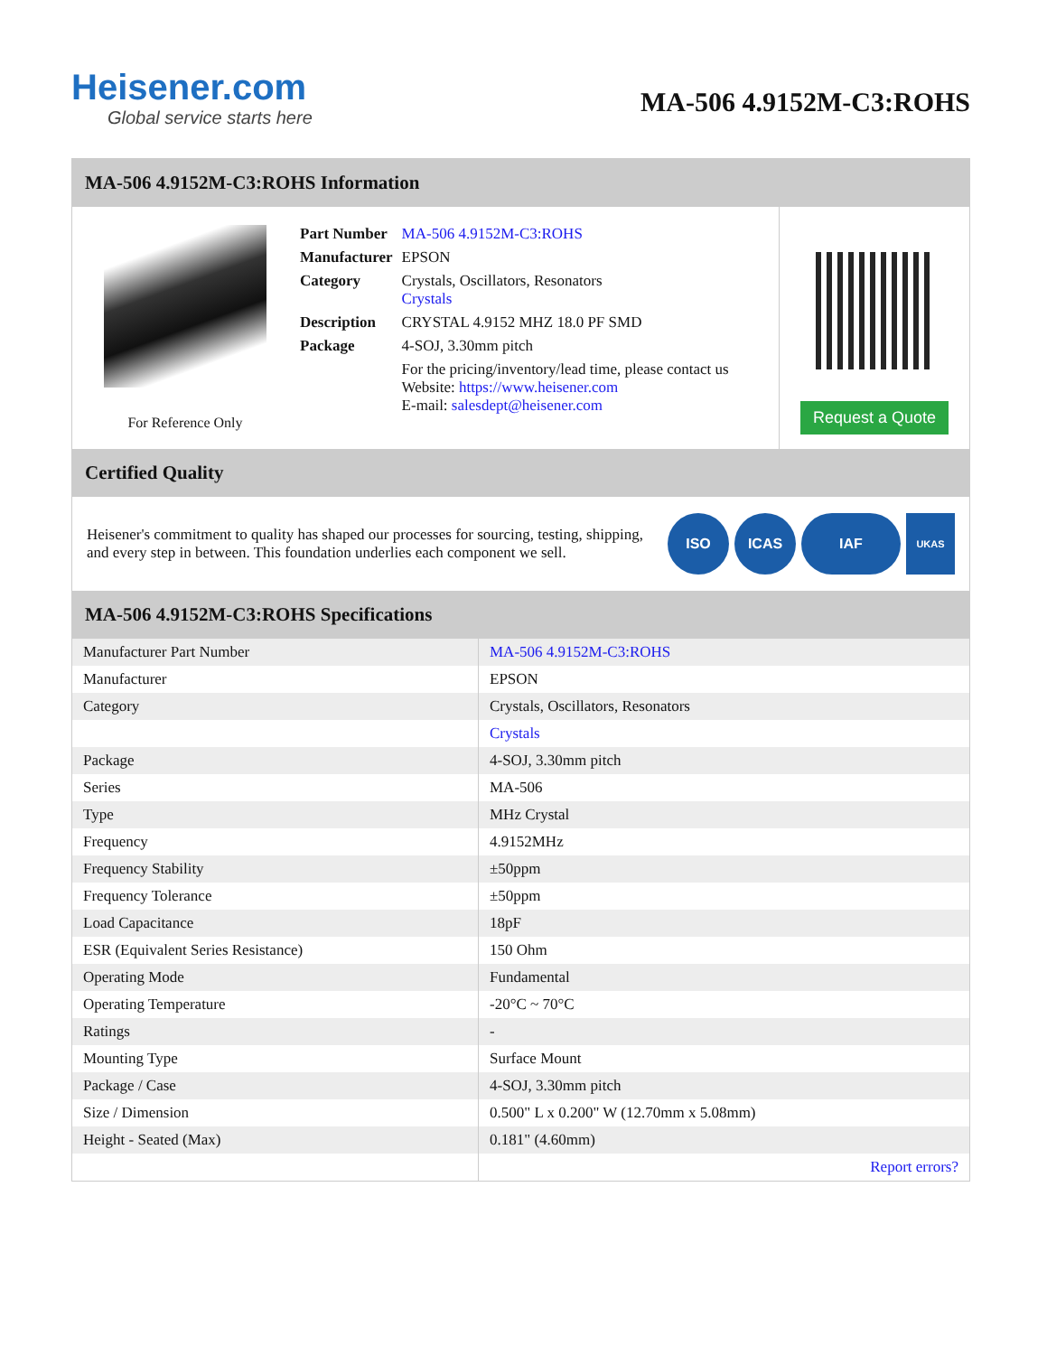Heisener.com
Global service starts here
MA-506 4.9152M-C3:ROHS
MA-506 4.9152M-C3:ROHS Information
For Reference Only
| Part Number | MA-506 4.9152M-C3:ROHS |
| Manufacturer | EPSON |
| Category | Crystals, Oscillators, Resonators Crystals |
| Description | CRYSTAL 4.9152 MHZ 18.0 PF SMD |
| Package | 4-SOJ, 3.30mm pitch |
| | For the pricing/inventory/lead time, please contact us Website: https://www.heisener.com E-mail: salesdept@heisener.com |
Request a Quote
Certified Quality
Heisener's commitment to quality has shaped our processes for sourcing, testing, shipping, and every step in between. This foundation underlies each component we sell.
ISO ICAS IAF
UKAS
MA-506 4.9152M-C3:ROHS Specifications
| Manufacturer Part Number | MA-506 4.9152M-C3:ROHS |
| Manufacturer | EPSON |
| Category | Crystals, Oscillators, Resonators |
| | Crystals |
| Package | 4-SOJ, 3.30mm pitch |
| Series | MA-506 |
| Type | MHz Crystal |
| Frequency | 4.9152MHz |
| Frequency Stability | ±50ppm |
| Frequency Tolerance | ±50ppm |
| Load Capacitance | 18pF |
| ESR (Equivalent Series Resistance) | 150 Ohm |
| Operating Mode | Fundamental |
| Operating Temperature | -20°C ~ 70°C |
| Ratings | - |
| Mounting Type | Surface Mount |
| Package / Case | 4-SOJ, 3.30mm pitch |
| Size / Dimension | 0.500" L x 0.200" W (12.70mm x 5.08mm) |
| Height - Seated (Max) | 0.181" (4.60mm) |
| | Report errors? |